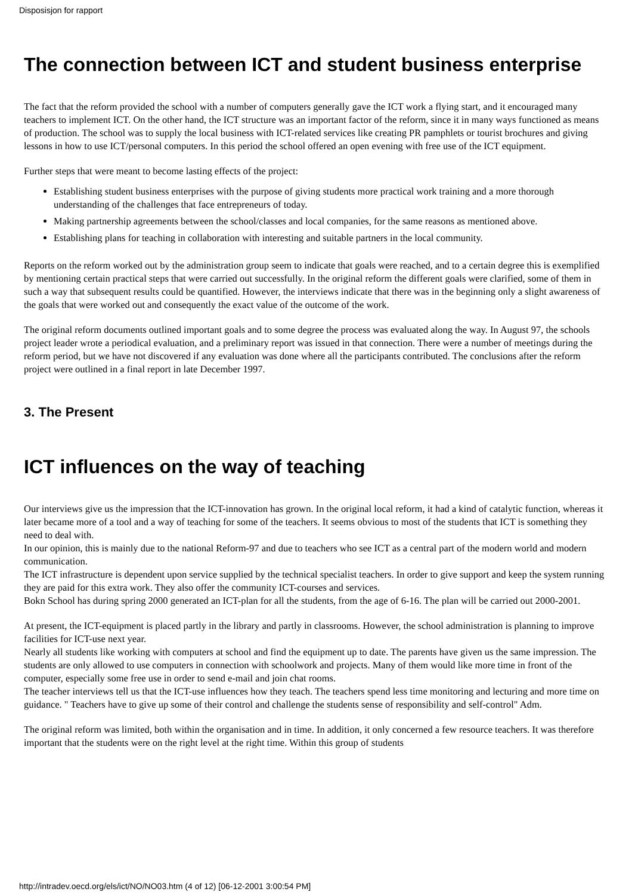Disposisjon for rapport
The connection between ICT and student business enterprise
The fact that the reform provided the school with a number of computers generally gave the ICT work a flying start, and it encouraged many teachers to implement ICT. On the other hand, the ICT structure was an important factor of the reform, since it in many ways functioned as means of production. The school was to supply the local business with ICT-related services like creating PR pamphlets or tourist brochures and giving lessons in how to use ICT/personal computers. In this period the school offered an open evening with free use of the ICT equipment.
Further steps that were meant to become lasting effects of the project:
Establishing student business enterprises with the purpose of giving students more practical work training and a more thorough understanding of the challenges that face entrepreneurs of today.
Making partnership agreements between the school/classes and local companies, for the same reasons as mentioned above.
Establishing plans for teaching in collaboration with interesting and suitable partners in the local community.
Reports on the reform worked out by the administration group seem to indicate that goals were reached, and to a certain degree this is exemplified by mentioning certain practical steps that were carried out successfully. In the original reform the different goals were clarified, some of them in such a way that subsequent results could be quantified. However, the interviews indicate that there was in the beginning only a slight awareness of the goals that were worked out and consequently the exact value of the outcome of the work.
The original reform documents outlined important goals and to some degree the process was evaluated along the way. In August 97, the schools project leader wrote a periodical evaluation, and a preliminary report was issued in that connection. There were a number of meetings during the reform period, but we have not discovered if any evaluation was done where all the participants contributed. The conclusions after the reform project were outlined in a final report in late December 1997.
3. The Present
ICT influences on the way of teaching
Our interviews give us the impression that the ICT-innovation has grown. In the original local reform, it had a kind of catalytic function, whereas it later became more of a tool and a way of teaching for some of the teachers. It seems obvious to most of the students that ICT is something they need to deal with.
In our opinion, this is mainly due to the national Reform-97 and due to teachers who see ICT as a central part of the modern world and modern communication.
The ICT infrastructure is dependent upon service supplied by the technical specialist teachers. In order to give support and keep the system running they are paid for this extra work. They also offer the community ICT-courses and services.
Bokn School has during spring 2000 generated an ICT-plan for all the students, from the age of 6-16. The plan will be carried out 2000-2001.
At present, the ICT-equipment is placed partly in the library and partly in classrooms. However, the school administration is planning to improve facilities for ICT-use next year.
Nearly all students like working with computers at school and find the equipment up to date. The parents have given us the same impression. The students are only allowed to use computers in connection with schoolwork and projects. Many of them would like more time in front of the computer, especially some free use in order to send e-mail and join chat rooms.
The teacher interviews tell us that the ICT-use influences how they teach. The teachers spend less time monitoring and lecturing and more time on guidance. " Teachers have to give up some of their control and challenge the students sense of responsibility and self-control" Adm.
The original reform was limited, both within the organisation and in time. In addition, it only concerned a few resource teachers. It was therefore important that the students were on the right level at the right time. Within this group of students
http://intradev.oecd.org/els/ict/NO/NO03.htm (4 of 12) [06-12-2001 3:00:54 PM]